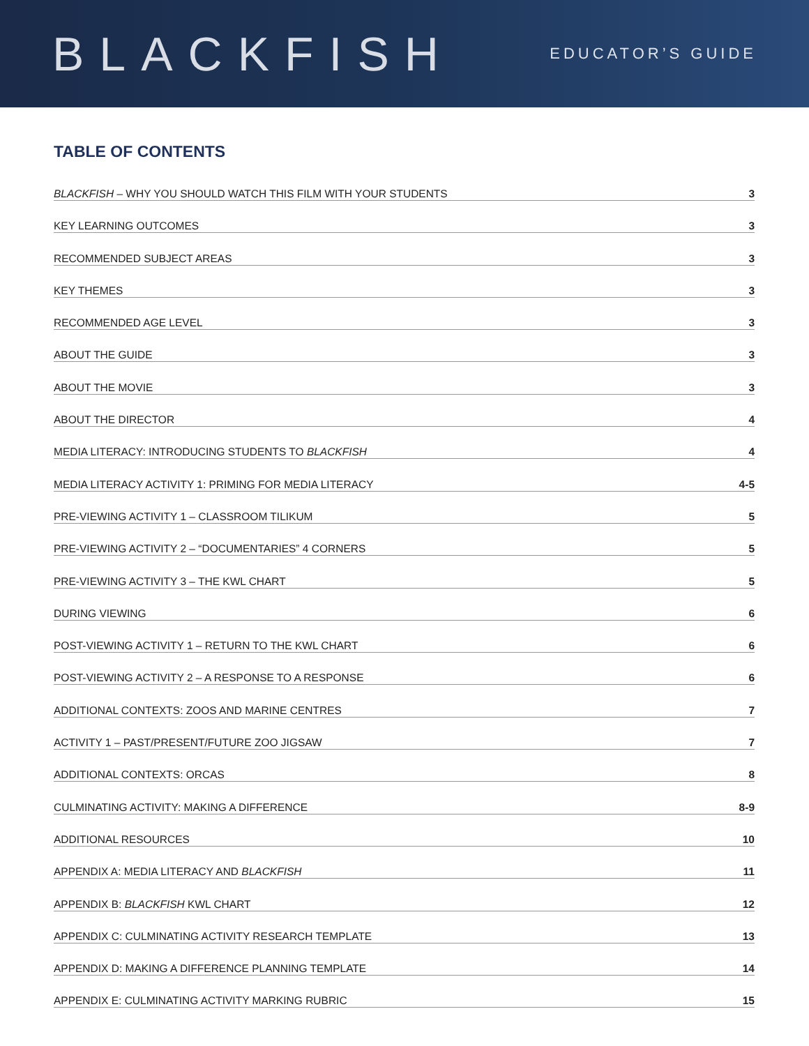BLACKFISH
EDUCATOR’S GUIDE
TABLE OF CONTENTS
BLACKFISH – WHY YOU SHOULD WATCH THIS FILM WITH YOUR STUDENTS 3
KEY LEARNING OUTCOMES 3
RECOMMENDED SUBJECT AREAS 3
KEY THEMES 3
RECOMMENDED AGE LEVEL 3
ABOUT THE GUIDE 3
ABOUT THE MOVIE 3
ABOUT THE DIRECTOR 4
MEDIA LITERACY: INTRODUCING STUDENTS TO BLACKFISH 4
MEDIA LITERACY ACTIVITY 1: PRIMING FOR MEDIA LITERACY 4-5
PRE-VIEWING ACTIVITY 1 – CLASSROOM TILIKUM 5
PRE-VIEWING ACTIVITY 2 – “DOCUMENTARIES” 4 CORNERS 5
PRE-VIEWING ACTIVITY 3 – THE KWL CHART 5
DURING VIEWING 6
POST-VIEWING ACTIVITY 1 – RETURN TO THE KWL CHART 6
POST-VIEWING ACTIVITY 2 – A RESPONSE TO A RESPONSE 6
ADDITIONAL CONTEXTS: ZOOS AND MARINE CENTRES 7
ACTIVITY 1 – PAST/PRESENT/FUTURE ZOO JIGSAW 7
ADDITIONAL CONTEXTS: ORCAS 8
CULMINATING ACTIVITY: MAKING A DIFFERENCE 8-9
ADDITIONAL RESOURCES 10
APPENDIX A: MEDIA LITERACY AND BLACKFISH 11
APPENDIX B: BLACKFISH KWL CHART 12
APPENDIX C: CULMINATING ACTIVITY RESEARCH TEMPLATE 13
APPENDIX D: MAKING A DIFFERENCE PLANNING TEMPLATE 14
APPENDIX E: CULMINATING ACTIVITY MARKING RUBRIC 15